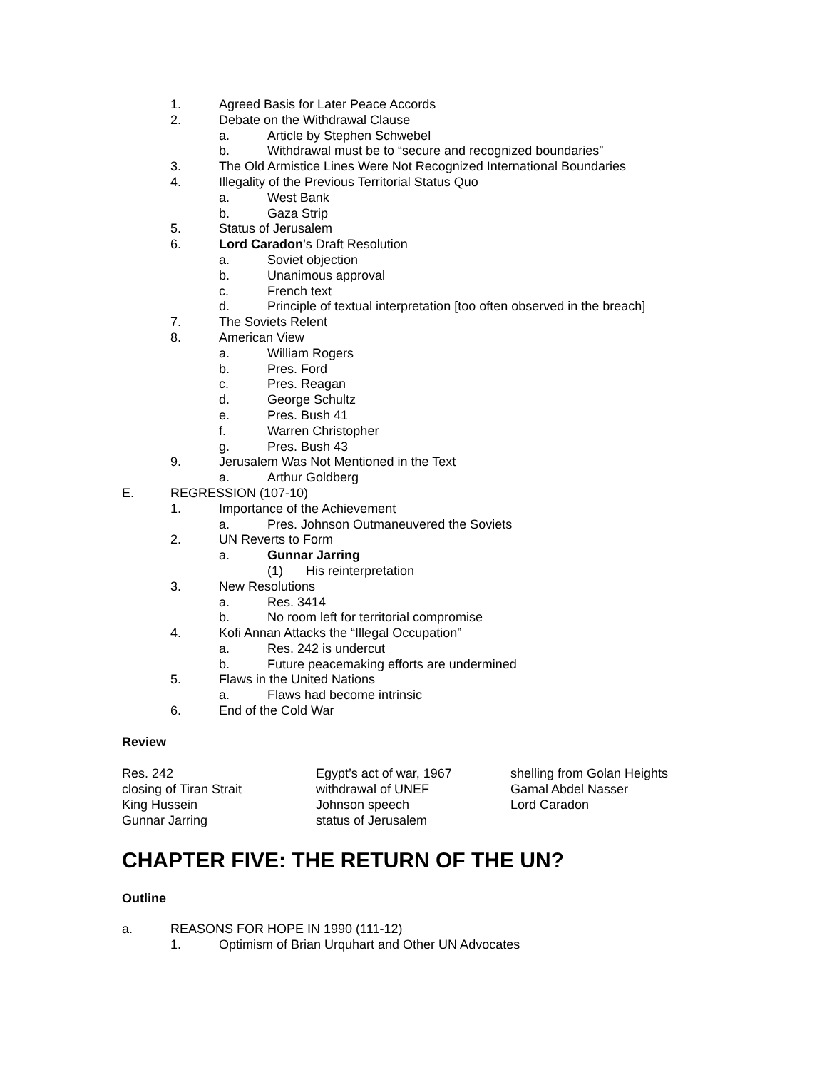1. Agreed Basis for Later Peace Accords
2. Debate on the Withdrawal Clause
a. Article by Stephen Schwebel
b. Withdrawal must be to “secure and recognized boundaries”
3. The Old Armistice Lines Were Not Recognized International Boundaries
4. Illegality of the Previous Territorial Status Quo
a. West Bank
b. Gaza Strip
5. Status of Jerusalem
6. Lord Caradon’s Draft Resolution
a. Soviet objection
b. Unanimous approval
c. French text
d. Principle of textual interpretation [too often observed in the breach]
7. The Soviets Relent
8. American View
a. William Rogers
b. Pres. Ford
c. Pres. Reagan
d. George Schultz
e. Pres. Bush 41
f. Warren Christopher
g. Pres. Bush 43
9. Jerusalem Was Not Mentioned in the Text
a. Arthur Goldberg
E. REGRESSION (107-10)
1. Importance of the Achievement
a. Pres. Johnson Outmaneuvered the Soviets
2. UN Reverts to Form
a. Gunnar Jarring
(1) His reinterpretation
3. New Resolutions
a. Res. 3414
b. No room left for territorial compromise
4. Kofi Annan Attacks the “Illegal Occupation”
a. Res. 242 is undercut
b. Future peacemaking efforts are undermined
5. Flaws in the United Nations
a. Flaws had become intrinsic
6. End of the Cold War
Review
Res. 242
closing of Tiran Strait
King Hussein
Gunnar Jarring
Egypt’s act of war, 1967
withdrawal of UNEF
Johnson speech
status of Jerusalem
shelling from Golan Heights
Gamal Abdel Nasser
Lord Caradon
CHAPTER FIVE: THE RETURN OF THE UN?
Outline
a. REASONS FOR HOPE IN 1990 (111-12)
1. Optimism of Brian Urquhart and Other UN Advocates